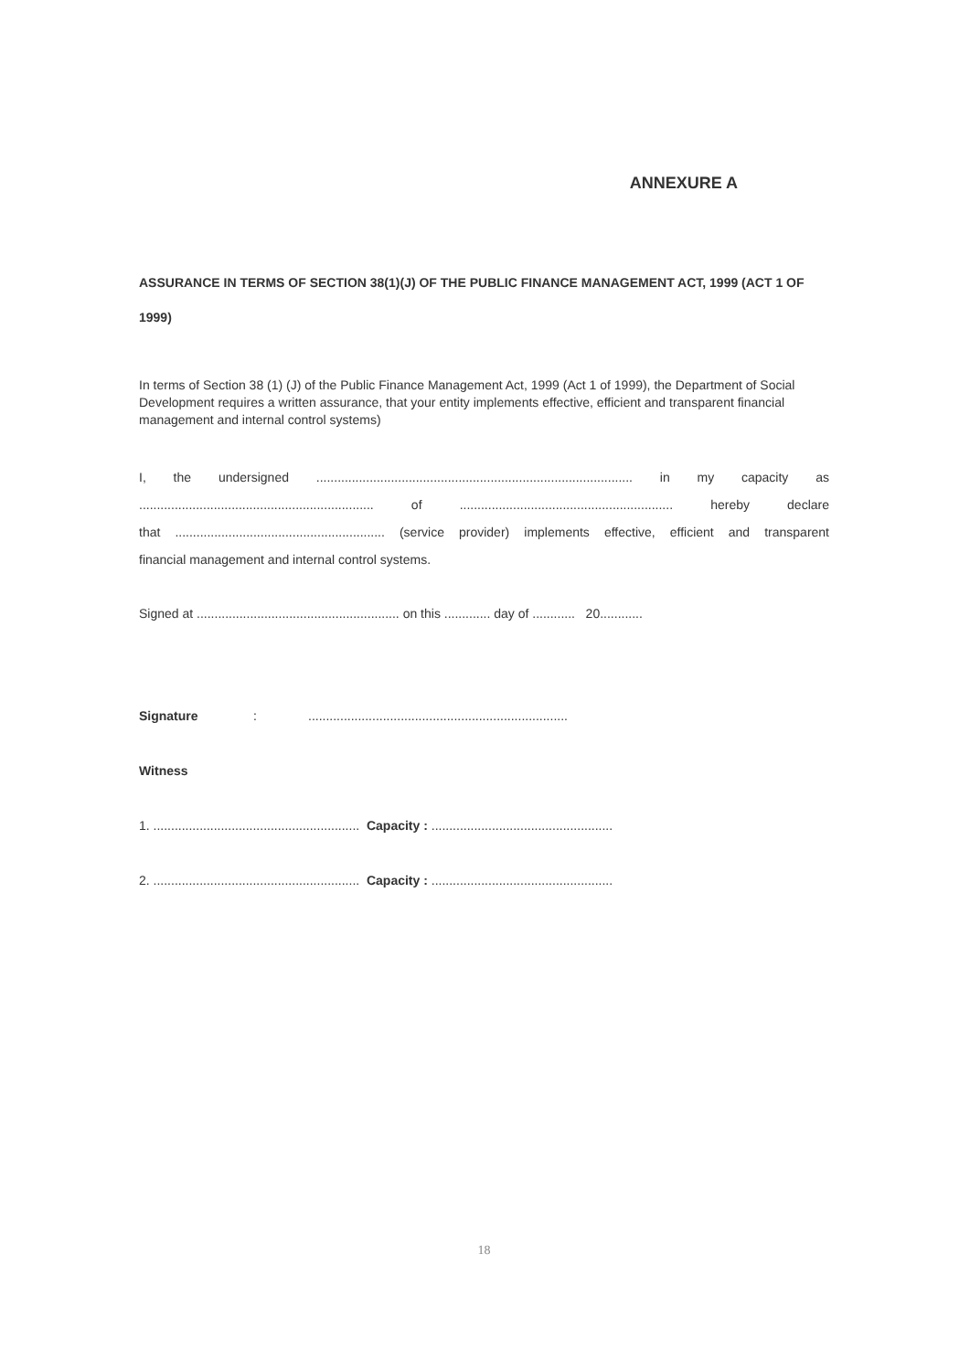ANNEXURE A
ASSURANCE IN TERMS OF SECTION 38(1)(J) OF THE PUBLIC FINANCE MANAGEMENT ACT, 1999 (ACT 1 OF 1999)
In terms of Section 38 (1) (J) of the Public Finance Management Act, 1999 (Act 1 of 1999), the Department of Social Development requires a written assurance, that your entity implements effective, efficient and transparent financial management and internal control systems)
I, the undersigned ......................................................................................... in my capacity as
.................................................................. of ............................................................ hereby declare
that ........................................................... (service provider) implements effective, efficient and transparent
financial management and internal control systems.
Signed at ......................................................... on this ............. day of ............ 20............
Signature:.........................................................................
Witness
1. .......................................................... Capacity : ...................................................
2. .......................................................... Capacity : ...................................................
18